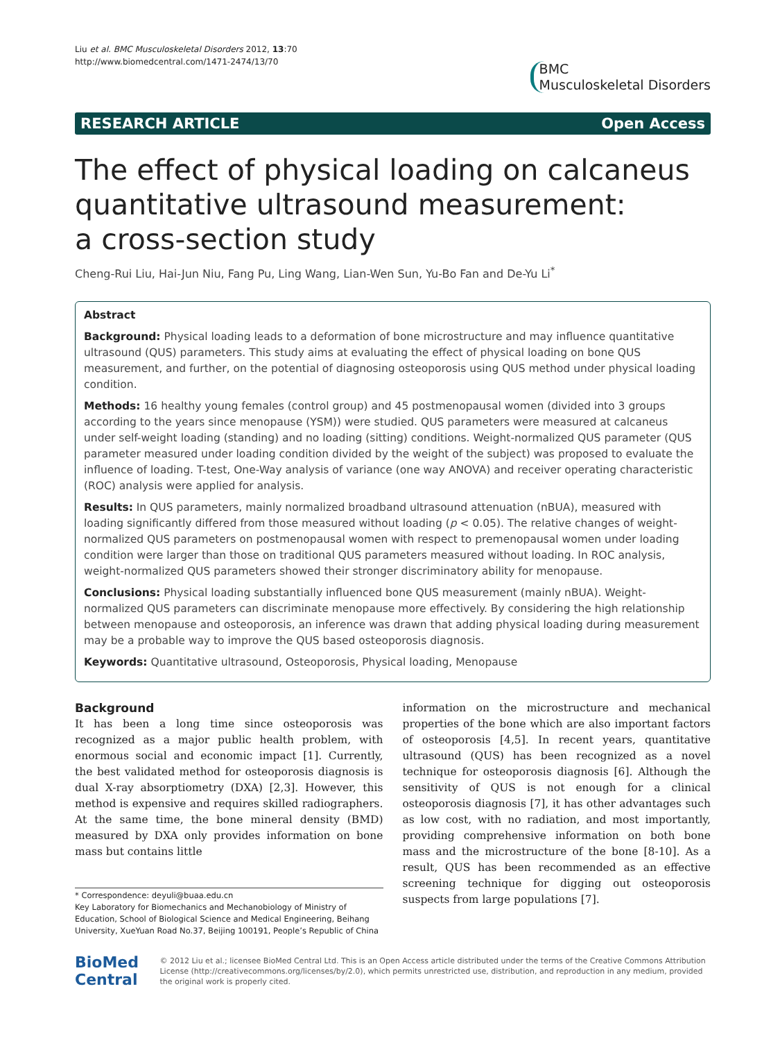Liu et al. BMC Musculoskeletal Disorders 2012, 13:70
http://www.biomedcentral.com/1471-2474/13/70
BMC
Musculoskeletal Disorders
RESEARCH ARTICLE Open Access
The effect of physical loading on calcaneus quantitative ultrasound measurement:
a cross-section study
Cheng-Rui Liu, Hai-Jun Niu, Fang Pu, Ling Wang, Lian-Wen Sun, Yu-Bo Fan and De-Yu Li<sup>*</sup>
Abstract
Background: Physical loading leads to a deformation of bone microstructure and may influence quantitative ultrasound (QUS) parameters. This study aims at evaluating the effect of physical loading on bone QUS measurement, and further, on the potential of diagnosing osteoporosis using QUS method under physical loading condition.
Methods: 16 healthy young females (control group) and 45 postmenopausal women (divided into 3 groups according to the years since menopause (YSM)) were studied. QUS parameters were measured at calcaneus under self-weight loading (standing) and no loading (sitting) conditions. Weight-normalized QUS parameter (QUS parameter measured under loading condition divided by the weight of the subject) was proposed to evaluate the influence of loading. T-test, One-Way analysis of variance (one way ANOVA) and receiver operating characteristic (ROC) analysis were applied for analysis.
Results: In QUS parameters, mainly normalized broadband ultrasound attenuation (nBUA), measured with loading significantly differed from those measured without loading (p < 0.05). The relative changes of weight-normalized QUS parameters on postmenopausal women with respect to premenopausal women under loading condition were larger than those on traditional QUS parameters measured without loading. In ROC analysis, weight-normalized QUS parameters showed their stronger discriminatory ability for menopause.
Conclusions: Physical loading substantially influenced bone QUS measurement (mainly nBUA). Weight-normalized QUS parameters can discriminate menopause more effectively. By considering the high relationship between menopause and osteoporosis, an inference was drawn that adding physical loading during measurement may be a probable way to improve the QUS based osteoporosis diagnosis.
Keywords: Quantitative ultrasound, Osteoporosis, Physical loading, Menopause
Background
It has been a long time since osteoporosis was recognized as a major public health problem, with enormous social and economic impact [1]. Currently, the best validated method for osteoporosis diagnosis is dual X-ray absorptiometry (DXA) [2,3]. However, this method is expensive and requires skilled radiographers. At the same time, the bone mineral density (BMD) measured by DXA only provides information on bone mass but contains little
* Correspondence: deyuli@buaa.edu.cn
Key Laboratory for Biomechanics and Mechanobiology of Ministry of Education, School of Biological Science and Medical Engineering, Beihang University, XueYuan Road No.37, Beijing 100191, People’s Republic of China
information on the microstructure and mechanical properties of the bone which are also important factors of osteoporosis [4,5]. In recent years, quantitative ultrasound (QUS) has been recognized as a novel technique for osteoporosis diagnosis [6]. Although the sensitivity of QUS is not enough for a clinical osteoporosis diagnosis [7], it has other advantages such as low cost, with no radiation, and most importantly, providing comprehensive information on both bone mass and the microstructure of the bone [8-10]. As a result, QUS has been recommended as an effective screening technique for digging out osteoporosis suspects from large populations [7].
BioMed Central
© 2012 Liu et al.; licensee BioMed Central Ltd. This is an Open Access article distributed under the terms of the Creative Commons Attribution License (http://creativecommons.org/licenses/by/2.0), which permits unrestricted use, distribution, and reproduction in any medium, provided the original work is properly cited.